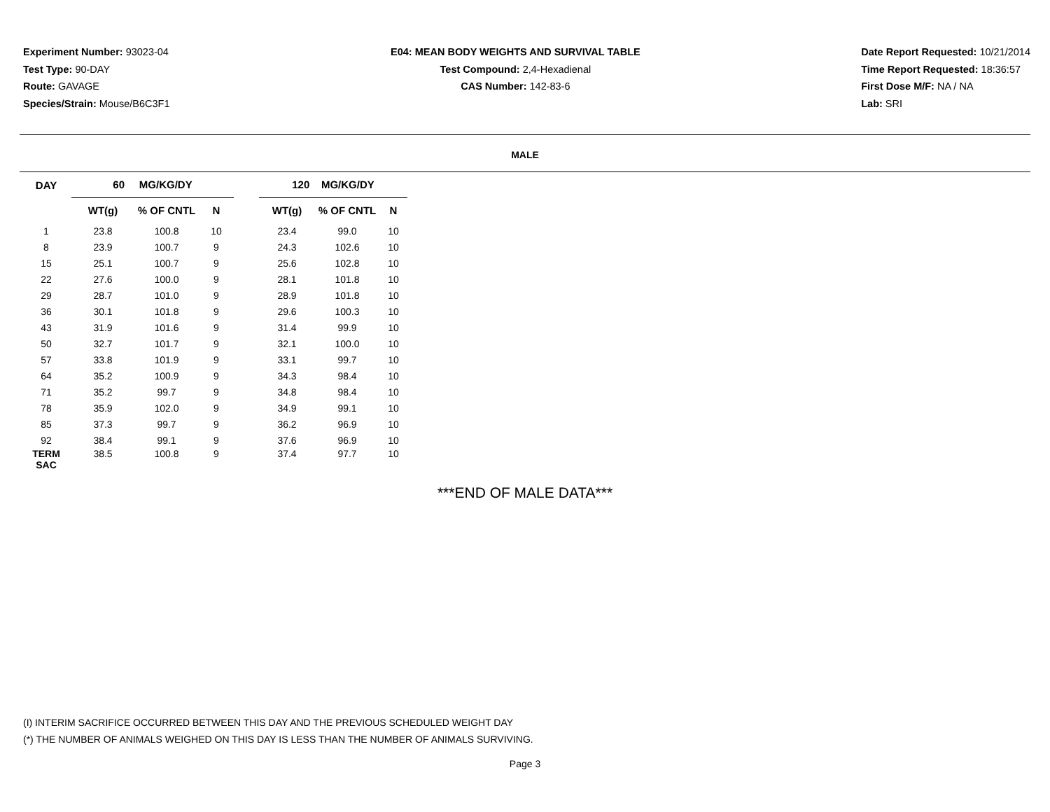Experiment Number: 93023-04
Test Type: 90-DAY
Route: GAVAGE
Species/Strain: Mouse/B6C3F1
E04: MEAN BODY WEIGHTS AND SURVIVAL TABLE
Test Compound: 2,4-Hexadienal
CAS Number: 142-83-6
Date Report Requested: 10/21/2014
Time Report Requested: 18:36:57
First Dose M/F: NA / NA
Lab: SRI
MALE
| DAY | 60 MG/KG/DY | | | | 120 MG/KG/DY | | |
| --- | --- | --- | --- | --- | --- | --- | --- |
| | WT(g) | % OF CNTL | N | | WT(g) | % OF CNTL | N |
| 1 | 23.8 | 100.8 | 10 | | 23.4 | 99.0 | 10 |
| 8 | 23.9 | 100.7 | 9 | | 24.3 | 102.6 | 10 |
| 15 | 25.1 | 100.7 | 9 | | 25.6 | 102.8 | 10 |
| 22 | 27.6 | 100.0 | 9 | | 28.1 | 101.8 | 10 |
| 29 | 28.7 | 101.0 | 9 | | 28.9 | 101.8 | 10 |
| 36 | 30.1 | 101.8 | 9 | | 29.6 | 100.3 | 10 |
| 43 | 31.9 | 101.6 | 9 | | 31.4 | 99.9 | 10 |
| 50 | 32.7 | 101.7 | 9 | | 32.1 | 100.0 | 10 |
| 57 | 33.8 | 101.9 | 9 | | 33.1 | 99.7 | 10 |
| 64 | 35.2 | 100.9 | 9 | | 34.3 | 98.4 | 10 |
| 71 | 35.2 | 99.7 | 9 | | 34.8 | 98.4 | 10 |
| 78 | 35.9 | 102.0 | 9 | | 34.9 | 99.1 | 10 |
| 85 | 37.3 | 99.7 | 9 | | 36.2 | 96.9 | 10 |
| 92 | 38.4 | 99.1 | 9 | | 37.6 | 96.9 | 10 |
| TERM SAC | 38.5 | 100.8 | 9 | | 37.4 | 97.7 | 10 |
***END OF MALE DATA***
(I) INTERIM SACRIFICE OCCURRED BETWEEN THIS DAY AND THE PREVIOUS SCHEDULED WEIGHT DAY
(*) THE NUMBER OF ANIMALS WEIGHED ON THIS DAY IS LESS THAN THE NUMBER OF ANIMALS SURVIVING.
Page 3